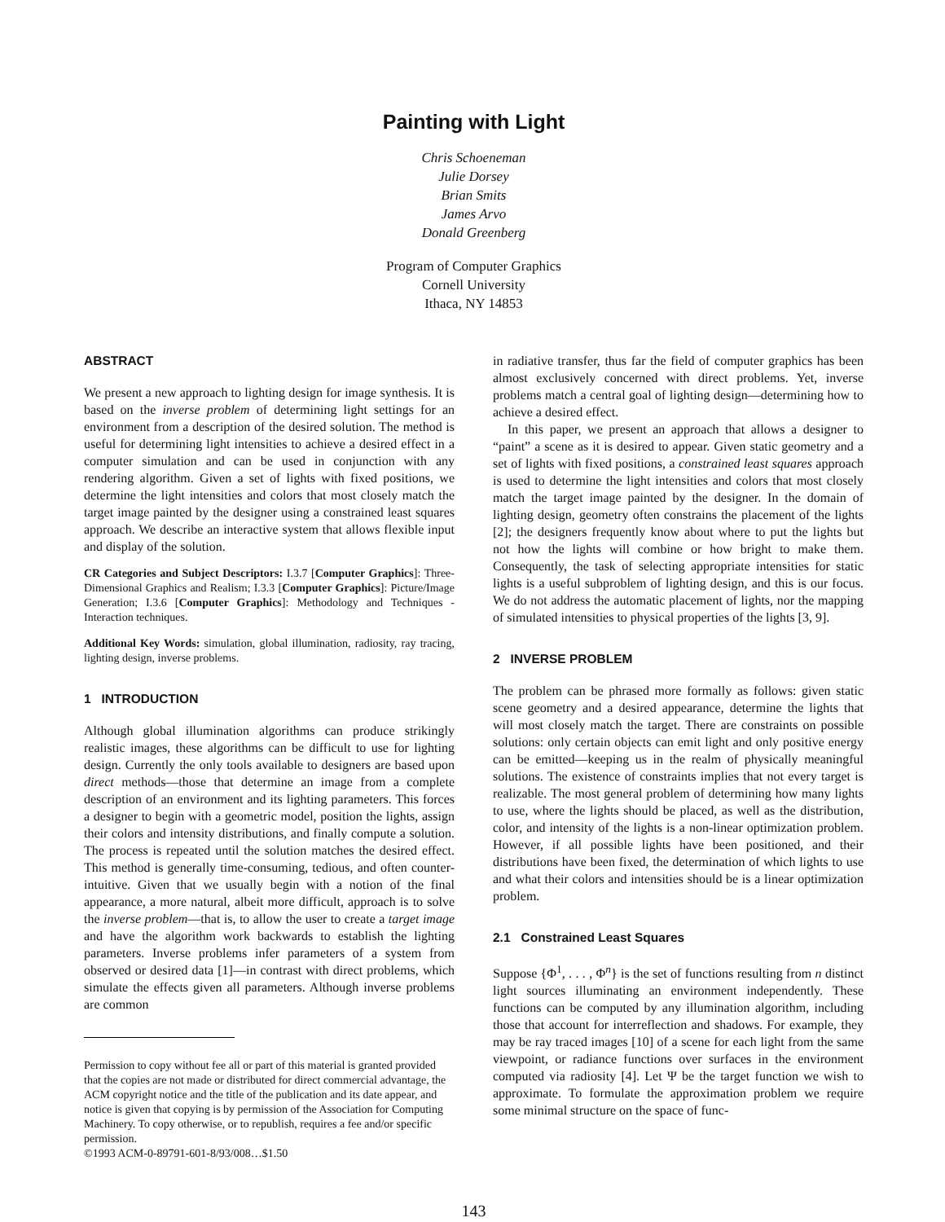Painting with Light
Chris Schoeneman
Julie Dorsey
Brian Smits
James Arvo
Donald Greenberg
Program of Computer Graphics
Cornell University
Ithaca, NY 14853
ABSTRACT
We present a new approach to lighting design for image synthesis. It is based on the inverse problem of determining light settings for an environment from a description of the desired solution. The method is useful for determining light intensities to achieve a desired effect in a computer simulation and can be used in conjunction with any rendering algorithm. Given a set of lights with fixed positions, we determine the light intensities and colors that most closely match the target image painted by the designer using a constrained least squares approach. We describe an interactive system that allows flexible input and display of the solution.
CR Categories and Subject Descriptors: I.3.7 [Computer Graphics]: Three-Dimensional Graphics and Realism; I.3.3 [Computer Graphics]: Picture/Image Generation; I.3.6 [Computer Graphics]: Methodology and Techniques - Interaction techniques.
Additional Key Words: simulation, global illumination, radiosity, ray tracing, lighting design, inverse problems.
1 INTRODUCTION
Although global illumination algorithms can produce strikingly realistic images, these algorithms can be difficult to use for lighting design. Currently the only tools available to designers are based upon direct methods—those that determine an image from a complete description of an environment and its lighting parameters. This forces a designer to begin with a geometric model, position the lights, assign their colors and intensity distributions, and finally compute a solution. The process is repeated until the solution matches the desired effect. This method is generally time-consuming, tedious, and often counter-intuitive. Given that we usually begin with a notion of the final appearance, a more natural, albeit more difficult, approach is to solve the inverse problem—that is, to allow the user to create a target image and have the algorithm work backwards to establish the lighting parameters. Inverse problems infer parameters of a system from observed or desired data [1]—in contrast with direct problems, which simulate the effects given all parameters. Although inverse problems are common
Permission to copy without fee all or part of this material is granted provided that the copies are not made or distributed for direct commercial advantage, the ACM copyright notice and the title of the publication and its date appear, and notice is given that copying is by permission of the Association for Computing Machinery. To copy otherwise, or to republish, requires a fee and/or specific permission.
©1993 ACM-0-89791-601-8/93/008…$1.50
in radiative transfer, thus far the field of computer graphics has been almost exclusively concerned with direct problems. Yet, inverse problems match a central goal of lighting design—determining how to achieve a desired effect.
In this paper, we present an approach that allows a designer to “paint” a scene as it is desired to appear. Given static geometry and a set of lights with fixed positions, a constrained least squares approach is used to determine the light intensities and colors that most closely match the target image painted by the designer. In the domain of lighting design, geometry often constrains the placement of the lights [2]; the designers frequently know about where to put the lights but not how the lights will combine or how bright to make them. Consequently, the task of selecting appropriate intensities for static lights is a useful subproblem of lighting design, and this is our focus. We do not address the automatic placement of lights, nor the mapping of simulated intensities to physical properties of the lights [3, 9].
2 INVERSE PROBLEM
The problem can be phrased more formally as follows: given static scene geometry and a desired appearance, determine the lights that will most closely match the target. There are constraints on possible solutions: only certain objects can emit light and only positive energy can be emitted—keeping us in the realm of physically meaningful solutions. The existence of constraints implies that not every target is realizable. The most general problem of determining how many lights to use, where the lights should be placed, as well as the distribution, color, and intensity of the lights is a non-linear optimization problem. However, if all possible lights have been positioned, and their distributions have been fixed, the determination of which lights to use and what their colors and intensities should be is a linear optimization problem.
2.1 Constrained Least Squares
Suppose {Φ<sup>1</sup>, . . . , Φ<sup>n</sup>} is the set of functions resulting from n distinct light sources illuminating an environment independently. These functions can be computed by any illumination algorithm, including those that account for interreflection and shadows. For example, they may be ray traced images [10] of a scene for each light from the same viewpoint, or radiance functions over surfaces in the environment computed via radiosity [4]. Let Ψ be the target function we wish to approximate. To formulate the approximation problem we require some minimal structure on the space of func-
143